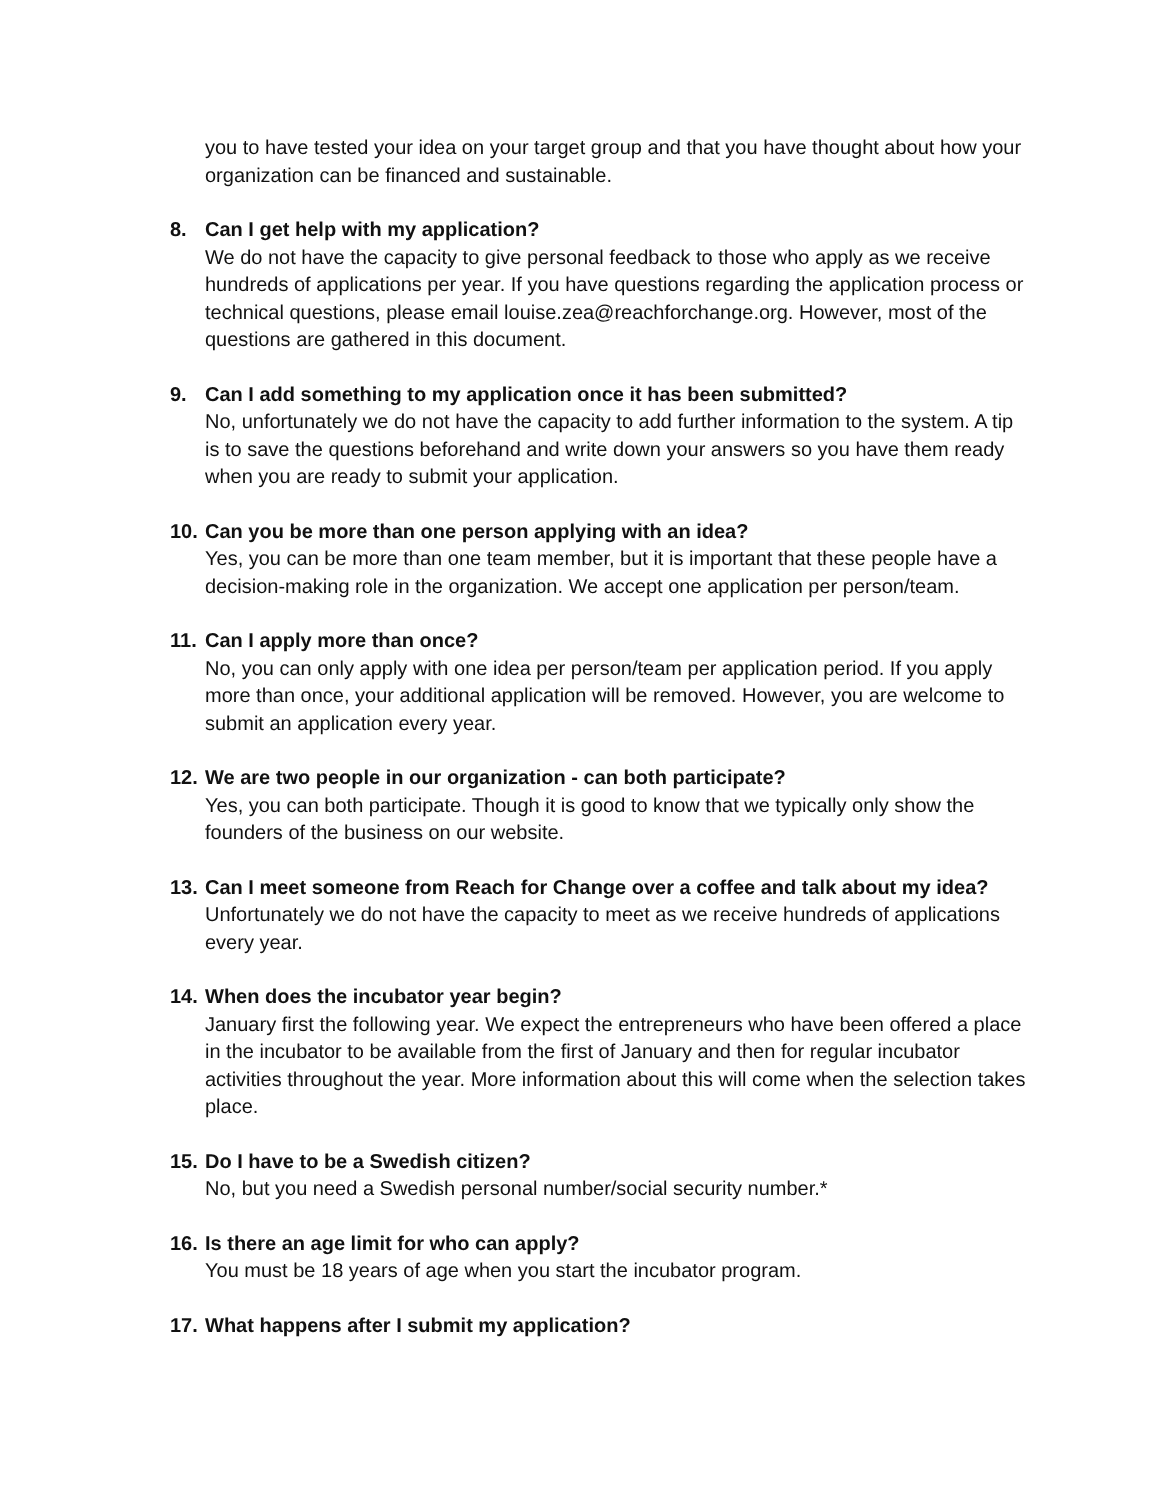you to have tested your idea on your target group and that you have thought about how your organization can be financed and sustainable.
8. Can I get help with my application?
We do not have the capacity to give personal feedback to those who apply as we receive hundreds of applications per year. If you have questions regarding the application process or technical questions, please email louise.zea@reachforchange.org. However, most of the questions are gathered in this document.
9. Can I add something to my application once it has been submitted?
No, unfortunately we do not have the capacity to add further information to the system. A tip is to save the questions beforehand and write down your answers so you have them ready when you are ready to submit your application.
10. Can you be more than one person applying with an idea?
Yes, you can be more than one team member, but it is important that these people have a decision-making role in the organization. We accept one application per person/team.
11. Can I apply more than once?
No, you can only apply with one idea per person/team per application period. If you apply more than once, your additional application will be removed. However, you are welcome to submit an application every year.
12. We are two people in our organization - can both participate?
Yes, you can both participate. Though it is good to know that we typically only show the founders of the business on our website.
13. Can I meet someone from Reach for Change over a coffee and talk about my idea?
Unfortunately we do not have the capacity to meet as we receive hundreds of applications every year.
14. When does the incubator year begin?
January first the following year. We expect the entrepreneurs who have been offered a place in the incubator to be available from the first of January and then for regular incubator activities throughout the year. More information about this will come when the selection takes place.
15. Do I have to be a Swedish citizen?
No, but you need a Swedish personal number/social security number.*
16. Is there an age limit for who can apply?
You must be 18 years of age when you start the incubator program.
17. What happens after I submit my application?